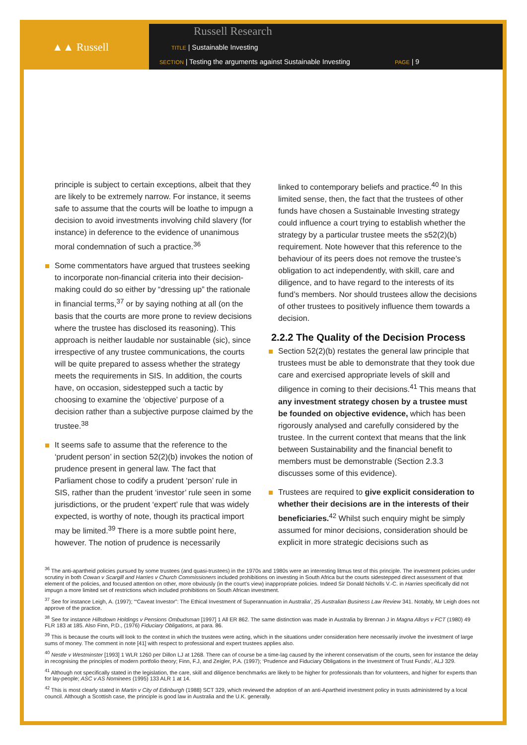▲▲ Russell
Russell Research
TITLE | Sustainable Investing
SECTION | Testing the arguments against Sustainable Investing
PAGE | 9
principle is subject to certain exceptions, albeit that they are likely to be extremely narrow. For instance, it seems safe to assume that the courts will be loathe to impugn a decision to avoid investments involving child slavery (for instance) in deference to the evidence of unanimous moral condemnation of such a practice.<sup>36</sup>
Some commentators have argued that trustees seeking to incorporate non-financial criteria into their decision-making could do so either by “dressing up” the rationale in financial terms,<sup>37</sup> or by saying nothing at all (on the basis that the courts are more prone to review decisions where the trustee has disclosed its reasoning). This approach is neither laudable nor sustainable (sic), since irrespective of any trustee communications, the courts will be quite prepared to assess whether the strategy meets the requirements in SIS. In addition, the courts have, on occasion, sidestepped such a tactic by choosing to examine the ‘objective’ purpose of a decision rather than a subjective purpose claimed by the trustee.<sup>38</sup>
It seems safe to assume that the reference to the ‘prudent person’ in section 52(2)(b) invokes the notion of prudence present in general law. The fact that Parliament chose to codify a prudent ‘person’ rule in SIS, rather than the prudent ‘investor’ rule seen in some jurisdictions, or the prudent ‘expert’ rule that was widely expected, is worthy of note, though its practical import may be limited.<sup>39</sup> There is a more subtle point here, however. The notion of prudence is necessarily
linked to contemporary beliefs and practice.<sup>40</sup> In this limited sense, then, the fact that the trustees of other funds have chosen a Sustainable Investing strategy could influence a court trying to establish whether the strategy by a particular trustee meets the s52(2)(b) requirement. Note however that this reference to the behaviour of its peers does not remove the trustee’s obligation to act independently, with skill, care and diligence, and to have regard to the interests of its fund’s members. Nor should trustees allow the decisions of other trustees to positively influence them towards a decision.
2.2.2 The Quality of the Decision Process
Section 52(2)(b) restates the general law principle that trustees must be able to demonstrate that they took due care and exercised appropriate levels of skill and diligence in coming to their decisions.<sup>41</sup> This means that any investment strategy chosen by a trustee must be founded on objective evidence, which has been rigorously analysed and carefully considered by the trustee. In the current context that means that the link between Sustainability and the financial benefit to members must be demonstrable (Section 2.3.3 discusses some of this evidence).
Trustees are required to give explicit consideration to whether their decisions are in the interests of their beneficiaries.<sup>42</sup> Whilst such enquiry might be simply assumed for minor decisions, consideration should be explicit in more strategic decisions such as
<sup>36</sup> The anti-apartheid policies pursued by some trustees (and quasi-trustees) in the 1970s and 1980s were an interesting litmus test of this principle. The investment policies under scrutiny in both Cowan v Scargill and Harries v Church Commissioners included prohibitions on investing in South Africa but the courts sidestepped direct assessment of that element of the policies, and focused attention on other, more obviously (in the court’s view) inappropriate policies. Indeed Sir Donald Nicholls V.-C. in Harries specifically did not impugn a more limited set of restrictions which included prohibitions on South African investment.
<sup>37</sup> See for instance Leigh, A. (1997); ‘“Caveat Investor”: The Ethical Investment of Superannuation in Australia’, 25 Australian Business Law Review 341. Notably, Mr Leigh does not approve of the practice.
<sup>38</sup> See for instance Hillsdown Holdings v Pensions Ombudsman [1997] 1 All ER 862. The same distinction was made in Australia by Brennan J in Magna Alloys v FCT (1980) 49 FLR 183 at 185. Also Finn, P.D., (1976) Fiduciary Obligations, at para. 86.
<sup>39</sup> This is because the courts will look to the context in which the trustees were acting, which in the situations under consideration here necessarily involve the investment of large sums of money. The comment in note [41] with respect to professional and expert trustees applies also.
<sup>40</sup> Nestle v Westminster [1993] 1 WLR 1260 per Dillon LJ at 1268. There can of course be a time-lag caused by the inherent conservatism of the courts, seen for instance the delay in recognising the principles of modern portfolio theory; Finn, F.J, and Zeigler, P.A. (1997); ‘Prudence and Fiduciary Obligations in the Investment of Trust Funds’, ALJ 329.
<sup>41</sup> Although not specifically stated in the legislation, the care, skill and diligence benchmarks are likely to be higher for professionals than for volunteers, and higher for experts than for lay-people; ASC v AS Nominees (1995) 133 ALR 1 at 14.
<sup>42</sup> This is most clearly stated in Martin v City of Edinburgh (1988) SCT 329, which reviewed the adoption of an anti-Apartheid investment policy in trusts administered by a local council. Although a Scottish case, the principle is good law in Australia and the U.K. generally.